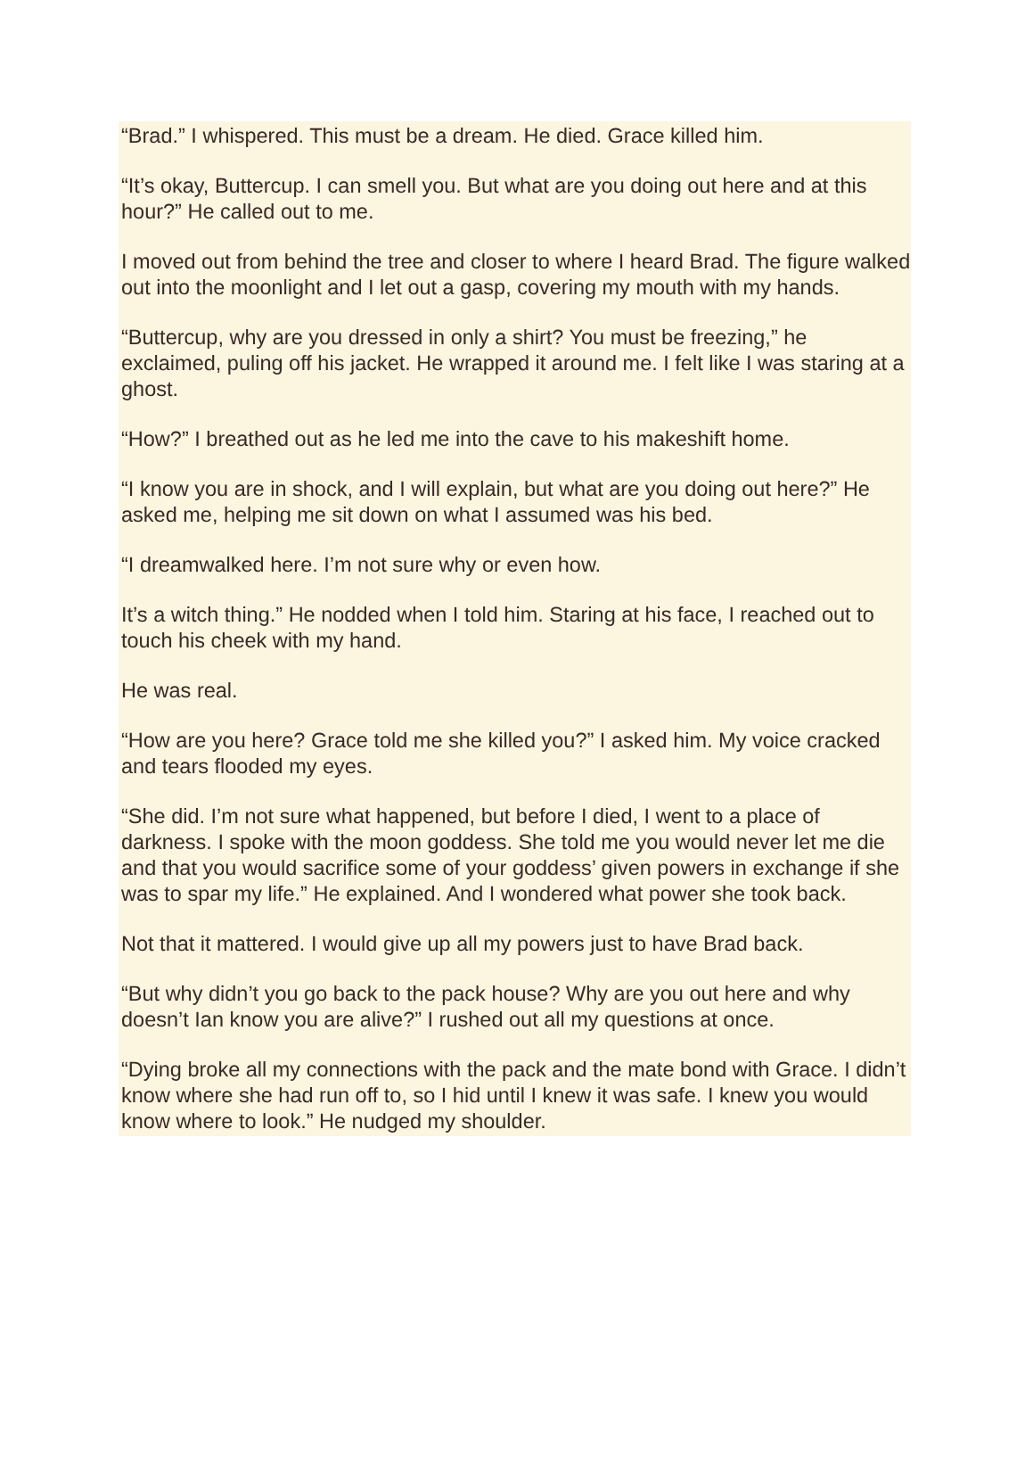“Brad.” I whispered. This must be a dream. He died. Grace killed him.
“It’s okay, Buttercup. I can smell you. But what are you doing out here and at this hour?” He called out to me.
I moved out from behind the tree and closer to where I heard Brad. The figure walked out into the moonlight and I let out a gasp, covering my mouth with my hands.
“Buttercup, why are you dressed in only a shirt? You must be freezing,” he exclaimed, puling off his jacket. He wrapped it around me. I felt like I was staring at a ghost.
“How?” I breathed out as he led me into the cave to his makeshift home.
“I know you are in shock, and I will explain, but what are you doing out here?” He asked me, helping me sit down on what I assumed was his bed.
“I dreamwalked here. I’m not sure why or even how.
It’s a witch thing.” He nodded when I told him. Staring at his face, I reached out to touch his cheek with my hand.
He was real.
“How are you here? Grace told me she killed you?” I asked him. My voice cracked and tears flooded my eyes.
“She did. I’m not sure what happened, but before I died, I went to a place of darkness. I spoke with the moon goddess. She told me you would never let me die and that you would sacrifice some of your goddess’ given powers in exchange if she was to spar my life.” He explained. And I wondered what power she took back.
Not that it mattered. I would give up all my powers just to have Brad back.
“But why didn’t you go back to the pack house? Why are you out here and why doesn’t Ian know you are alive?” I rushed out all my questions at once.
“Dying broke all my connections with the pack and the mate bond with Grace. I didn’t know where she had run off to, so I hid until I knew it was safe. I knew you would know where to look.” He nudged my shoulder.